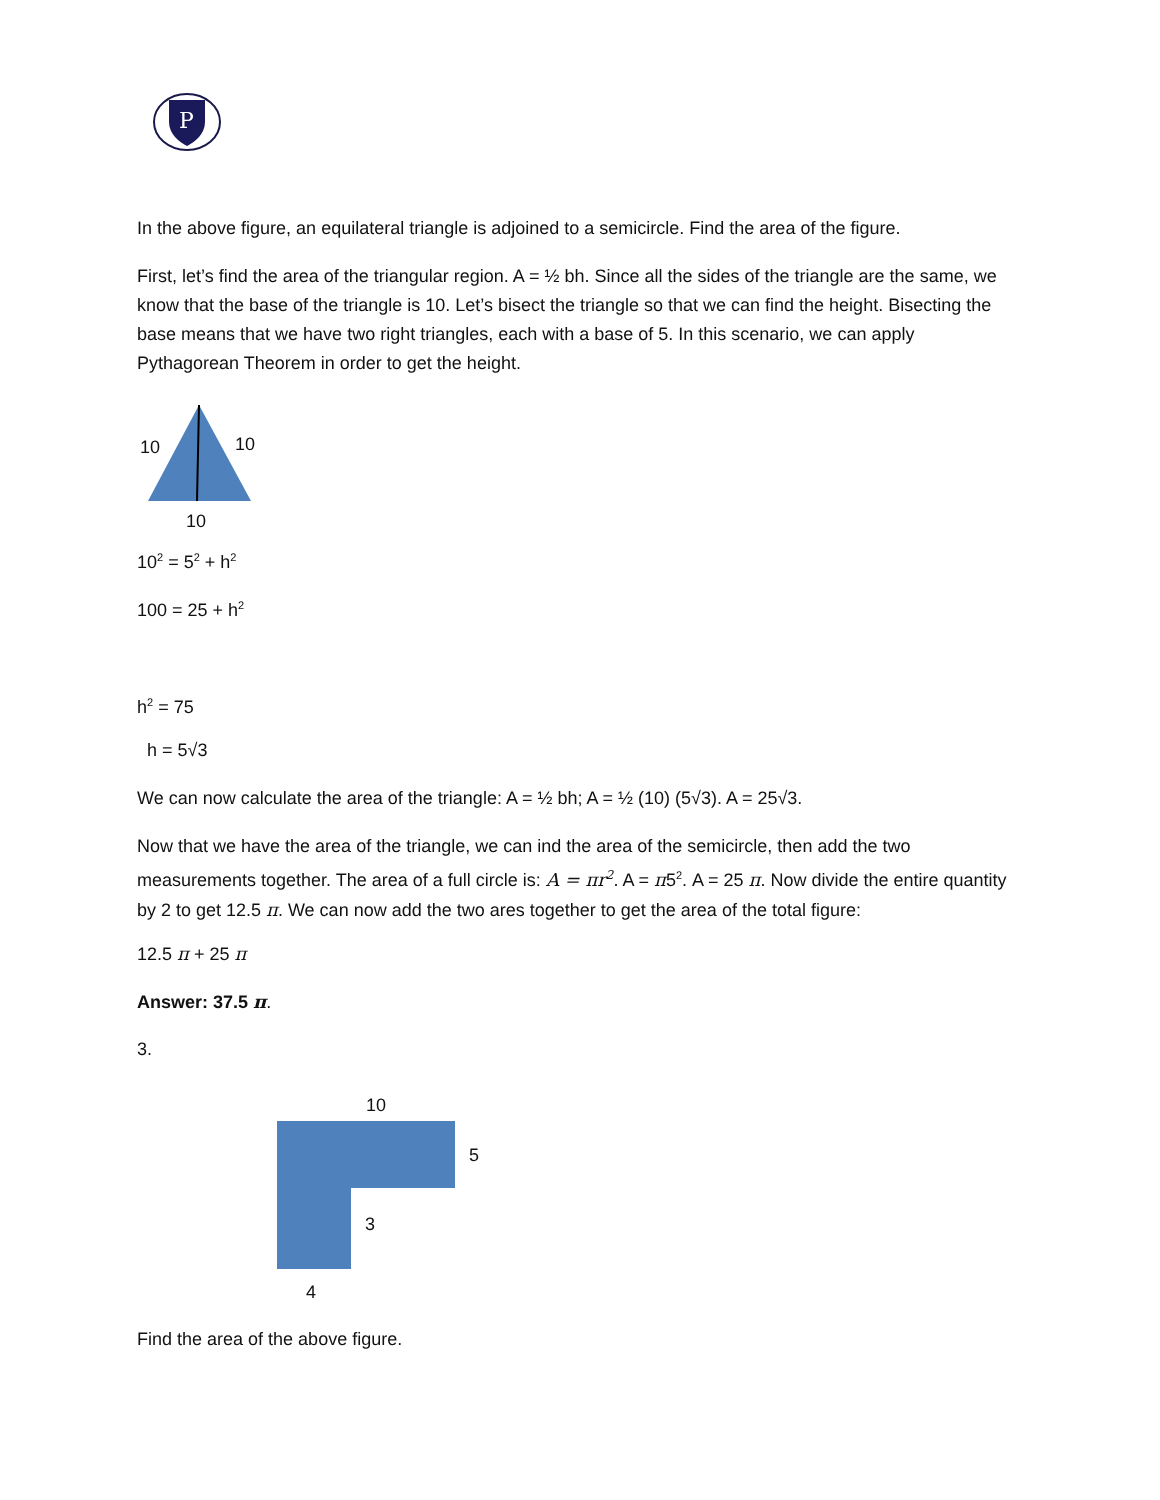P
In the above figure, an equilateral triangle is adjoined to a semicircle. Find the area of the figure.
First, let’s find the area of the triangular region. A = ½ bh. Since all the sides of the triangle are the same, we know that the base of the triangle is 10. Let’s bisect the triangle so that we can find the height. Bisecting the base means that we have two right triangles, each with a base of 5. In this scenario, we can apply Pythagorean Theorem in order to get the height.
10 10
10
10<sup>2</sup> = 5<sup>2</sup> + h<sup>2</sup>
100 = 25 + h<sup>2</sup>
h<sup>2</sup> = 75
h = 5√3
We can now calculate the area of the triangle: A = ½ bh; A = ½ (10) (5√3). A = 25√3.
Now that we have the area of the triangle, we can ind the area of the semicircle, then add the two measurements together. The area of a full circle is: A = πr<sup>2</sup>. A = π5<sup>2</sup>. A = 25 π. Now divide the entire quantity by 2 to get 12.5 π. We can now add the two ares together to get the area of the total figure:
12.5 π + 25 π
Answer: 37.5 π.
3.
10
5
3
4
Find the area of the above figure.